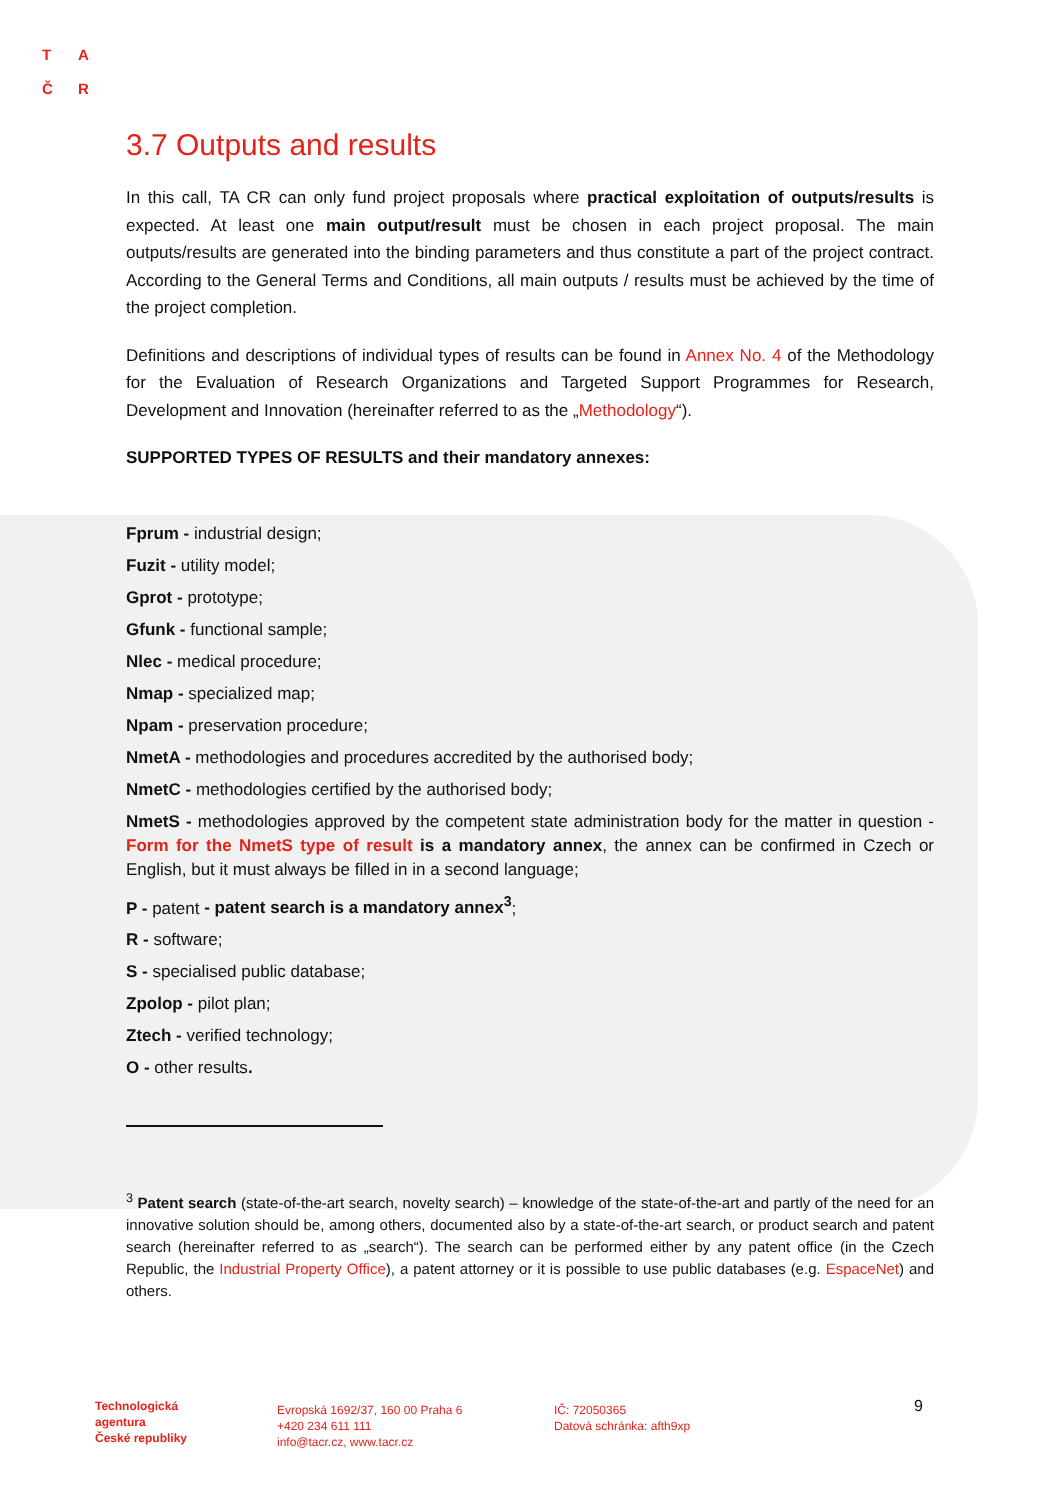T A
Č R
3.7 Outputs and results
In this call, TA CR can only fund project proposals where practical exploitation of outputs/results is expected. At least one main output/result must be chosen in each project proposal. The main outputs/results are generated into the binding parameters and thus constitute a part of the project contract. According to the General Terms and Conditions, all main outputs / results must be achieved by the time of the project completion.
Definitions and descriptions of individual types of results can be found in Annex No. 4 of the Methodology for the Evaluation of Research Organizations and Targeted Support Programmes for Research, Development and Innovation (hereinafter referred to as the „Methodology“).
SUPPORTED TYPES OF RESULTS and their mandatory annexes:
Fprum - industrial design;
Fuzit - utility model;
Gprot - prototype;
Gfunk - functional sample;
Nlec - medical procedure;
Nmap - specialized map;
Npam - preservation procedure;
NmetA - methodologies and procedures accredited by the authorised body;
NmetC - methodologies certified by the authorised body;
NmetS - methodologies approved by the competent state administration body for the matter in question - Form for the NmetS type of result is a mandatory annex, the annex can be confirmed in Czech or English, but it must always be filled in in a second language;
P - patent - patent search is a mandatory annex<sup>3</sup>;
R - software;
S - specialised public database;
Zpolop - pilot plan;
Ztech - verified technology;
O - other results.
<sup>3</sup> Patent search (state-of-the-art search, novelty search) – knowledge of the state-of-the-art and partly of the need for an innovative solution should be, among others, documented also by a state-of-the-art search, or product search and patent search (hereinafter referred to as „search“). The search can be performed either by any patent office (in the Czech Republic, the Industrial Property Office), a patent attorney or it is possible to use public databases (e.g. EspaceNet) and others.
Technologická
agentura
České republiky
Evropská 1692/37, 160 00 Praha 6
+420 234 611 111
info@tacr.cz, www.tacr.cz
IČ: 72050365
Datová schránka: afth9xp
9